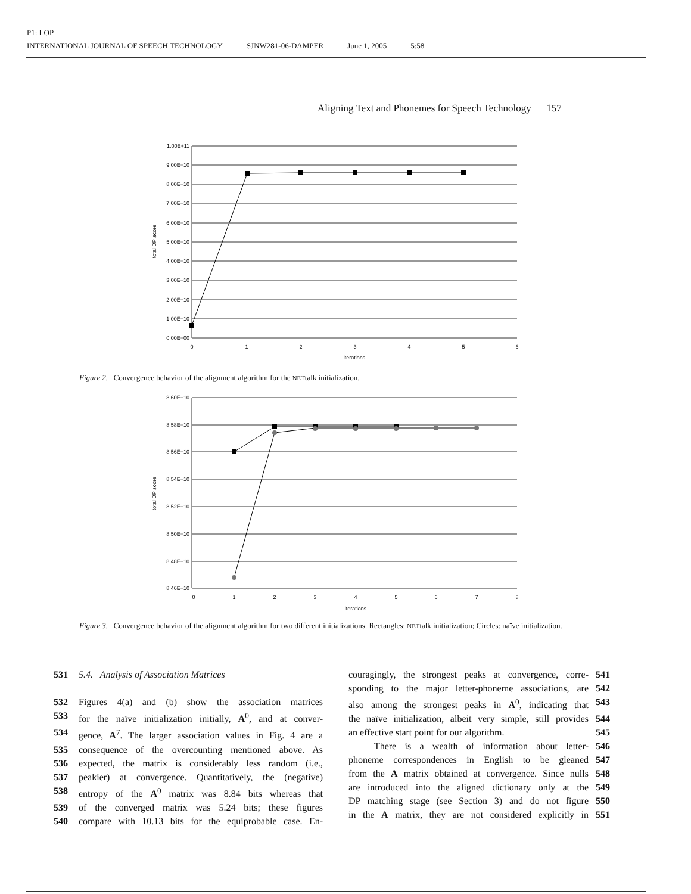P1: LOP
INTERNATIONAL JOURNAL OF SPEECH TECHNOLOGY SJNW281-06-DAMPER June 1, 2005 5:58
Aligning Text and Phonemes for Speech Technology 157
1.00E+11
9.00E+10
8.00E+10
7.00E+10
6.00E+10
5.00E+10
4.00E+10
3.00E+10
2.00E+10
1.00E+10
0.00E+00
0
1
2
3
4
5
6
iterations
total DP score
Figure 2. Convergence behavior of the alignment algorithm for the NETtalk initialization.
8.60E+10
8.58E+10
8.56E+10
8.54E+10
8.52E+10
8.50E+10
8.48E+10
8.46E+10
0
1
2
3
4
5
6
7
8
iterations
total DP score
Figure 3. Convergence behavior of the alignment algorithm for two different initializations. Rectangles: NETtalk initialization; Circles: naïve initialization.
531 5.4. Analysis of Association Matrices
532 Figures 4(a) and (b) show the association matrices
533 for the naïve initialization initially, A<sup>0</sup>, and at conver-
534 gence, A<sup>7</sup>. The larger association values in Fig. 4 are a
535 consequence of the overcounting mentioned above. As
536 expected, the matrix is considerably less random (i.e.,
537 peakier) at convergence. Quantitatively, the (negative)
538 entropy of the A<sup>0</sup> matrix was 8.84 bits whereas that
539 of the converged matrix was 5.24 bits; these figures
540 compare with 10.13 bits for the equiprobable case. En-
couragingly, the strongest peaks at convergence, corre- 541
sponding to the major letter-phoneme associations, are 542
also among the strongest peaks in A<sup>0</sup>, indicating that 543
the naïve initialization, albeit very simple, still provides 544
an effective start point for our algorithm. 545
There is a wealth of information about letter- 546
phoneme correspondences in English to be gleaned 547
from the A matrix obtained at convergence. Since nulls 548
are introduced into the aligned dictionary only at the 549
DP matching stage (see Section 3) and do not figure 550
in the A matrix, they are not considered explicitly in 551